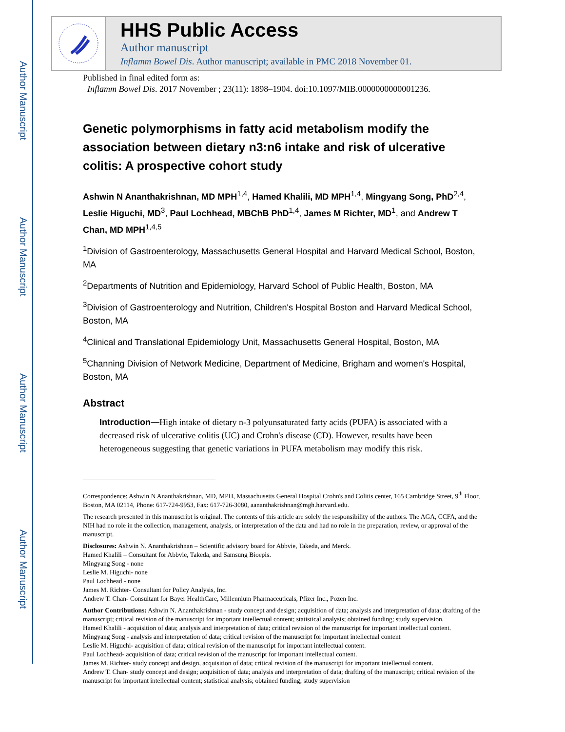Author Manuscript
Author Manuscript
Author Manuscript
Author Manuscript
HHS Public Access
Author manuscript
Inflamm Bowel Dis. Author manuscript; available in PMC 2018 November 01.
Published in final edited form as:
Inflamm Bowel Dis. 2017 November ; 23(11): 1898–1904. doi:10.1097/MIB.0000000000001236.
Genetic polymorphisms in fatty acid metabolism modify the association between dietary n3:n6 intake and risk of ulcerative colitis: A prospective cohort study
Ashwin N Ananthakrishnan, MD MPH<sup>1,4</sup>, Hamed Khalili, MD MPH<sup>1,4</sup>, Mingyang Song, PhD<sup>2,4</sup>, Leslie Higuchi, MD<sup>3</sup>, Paul Lochhead, MBChB PhD<sup>1,4</sup>, James M Richter, MD<sup>1</sup>, and Andrew T Chan, MD MPH<sup>1,4,5</sup>
<sup>1</sup> Division of Gastroenterology, Massachusetts General Hospital and Harvard Medical School, Boston, MA
<sup>2</sup> Departments of Nutrition and Epidemiology, Harvard School of Public Health, Boston, MA
<sup>3</sup> Division of Gastroenterology and Nutrition, Children's Hospital Boston and Harvard Medical School, Boston, MA
<sup>4</sup> Clinical and Translational Epidemiology Unit, Massachusetts General Hospital, Boston, MA
<sup>5</sup> Channing Division of Network Medicine, Department of Medicine, Brigham and women's Hospital, Boston, MA
Abstract
Introduction—High intake of dietary n-3 polyunsaturated fatty acids (PUFA) is associated with a decreased risk of ulcerative colitis (UC) and Crohn's disease (CD). However, results have been heterogeneous suggesting that genetic variations in PUFA metabolism may modify this risk.
Correspondence: Ashwin N Ananthakrishnan, MD, MPH, Massachusetts General Hospital Crohn's and Colitis center, 165 Cambridge Street, 9<sup>th</sup> Floor, Boston, MA 02114, Phone: 617-724-9953, Fax: 617-726-3080, aananthakrishnan@mgh.harvard.edu.
The research presented in this manuscript is original. The contents of this article are solely the responsibility of the authors. The AGA, CCFA, and the NIH had no role in the collection, management, analysis, or interpretation of the data and had no role in the preparation, review, or approval of the manuscript.
Disclosures: Ashwin N. Ananthakrishnan – Scientific advisory board for Abbvie, Takeda, and Merck.
Hamed Khalili – Consultant for Abbvie, Takeda, and Samsung Bioepis.
Mingyang Song - none
Leslie M. Higuchi- none
Paul Lochhead - none
James M. Richter- Consultant for Policy Analysis, Inc.
Andrew T. Chan- Consultant for Bayer HealthCare, Millennium Pharmaceuticals, Pfizer Inc., Pozen Inc.
Author Contributions: Ashwin N. Ananthakrishnan - study concept and design; acquisition of data; analysis and interpretation of data; drafting of the manuscript; critical revision of the manuscript for important intellectual content; statistical analysis; obtained funding; study supervision.
Hamed Khalili - acquisition of data; analysis and interpretation of data; critical revision of the manuscript for important intellectual content.
Mingyang Song - analysis and interpretation of data; critical revision of the manuscript for important intellectual content
Leslie M. Higuchi- acquisition of data; critical revision of the manuscript for important intellectual content.
Paul Lochhead- acquisition of data; critical revision of the manuscript for important intellectual content.
James M. Richter- study concept and design, acquisition of data; critical revision of the manuscript for important intellectual content.
Andrew T. Chan- study concept and design; acquisition of data; analysis and interpretation of data; drafting of the manuscript; critical revision of the manuscript for important intellectual content; statistical analysis; obtained funding; study supervision